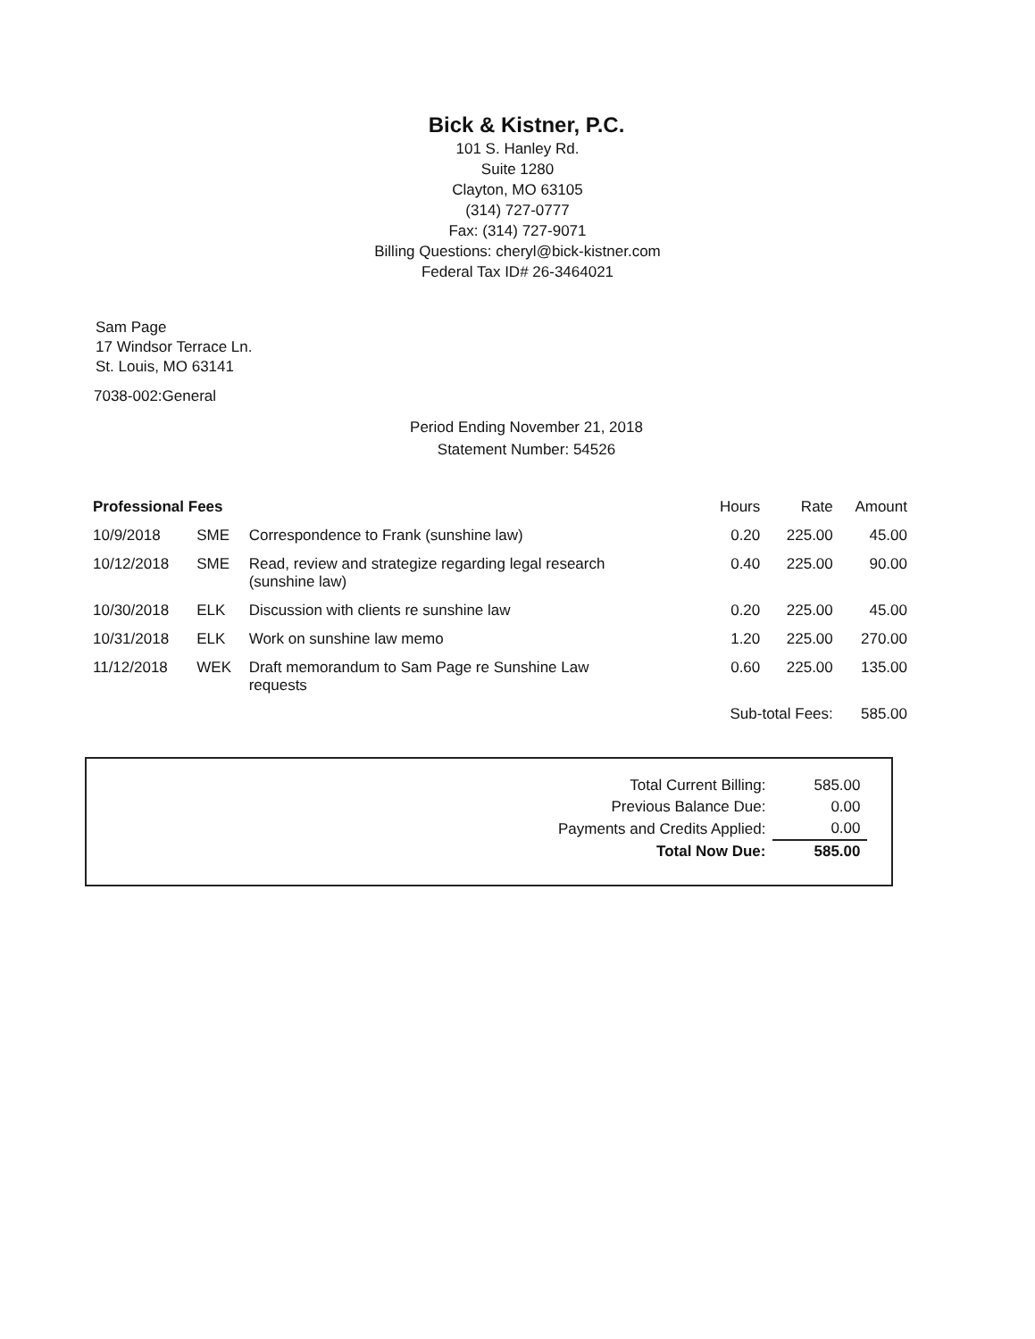Bick & Kistner, P.C.
101 S. Hanley Rd.
Suite 1280
Clayton, MO 63105
(314) 727-0777
Fax: (314) 727-9071
Billing Questions: cheryl@bick-kistner.com
Federal Tax ID# 26-3464021
Sam Page
17 Windsor Terrace Ln.
St. Louis, MO 63141
7038-002:General
Period Ending November 21, 2018
Statement Number: 54526
| Professional Fees | | | Hours | Rate | Amount |
| --- | --- | --- | --- | --- | --- |
| 10/9/2018 | SME | Correspondence to Frank (sunshine law) | 0.20 | 225.00 | 45.00 |
| 10/12/2018 | SME | Read, review and strategize regarding legal research (sunshine law) | 0.40 | 225.00 | 90.00 |
| 10/30/2018 | ELK | Discussion with clients re sunshine law | 0.20 | 225.00 | 45.00 |
| 10/31/2018 | ELK | Work on sunshine law memo | 1.20 | 225.00 | 270.00 |
| 11/12/2018 | WEK | Draft memorandum to Sam Page re Sunshine Law requests | 0.60 | 225.00 | 135.00 |
| | | | Sub-total Fees: | | 585.00 |
| Total Current Billing: | 585.00 |
| Previous Balance Due: | 0.00 |
| Payments and Credits Applied: | 0.00 |
| Total Now Due: | 585.00 |